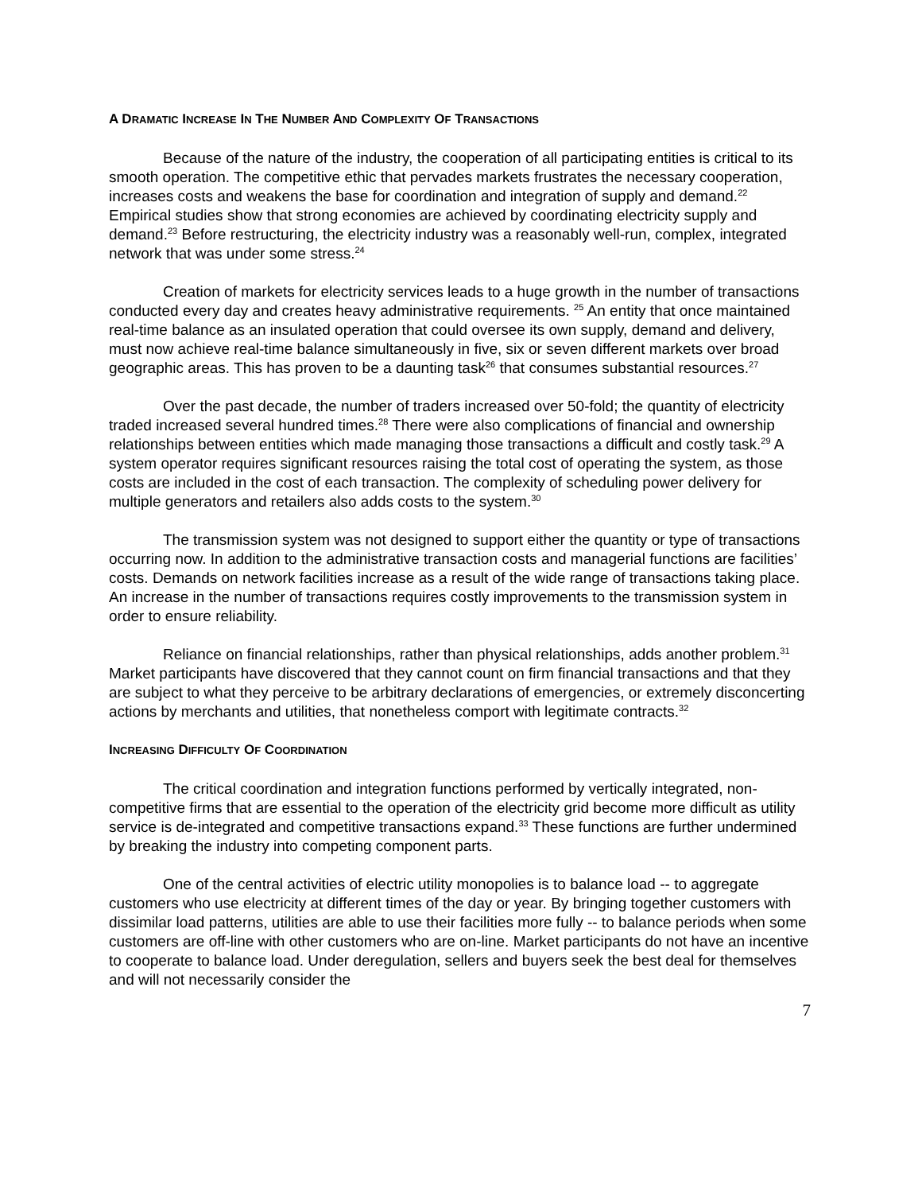A DRAMATIC INCREASE IN THE NUMBER AND COMPLEXITY OF TRANSACTIONS
Because of the nature of the industry, the cooperation of all participating entities is critical to its smooth operation. The competitive ethic that pervades markets frustrates the necessary cooperation, increases costs and weakens the base for coordination and integration of supply and demand.<sup>22</sup> Empirical studies show that strong economies are achieved by coordinating electricity supply and demand.<sup>23</sup> Before restructuring, the electricity industry was a reasonably well-run, complex, integrated network that was under some stress.<sup>24</sup>
Creation of markets for electricity services leads to a huge growth in the number of transactions conducted every day and creates heavy administrative requirements. <sup>25</sup> An entity that once maintained real-time balance as an insulated operation that could oversee its own supply, demand and delivery, must now achieve real-time balance simultaneously in five, six or seven different markets over broad geographic areas. This has proven to be a daunting task<sup>26</sup> that consumes substantial resources.<sup>27</sup>
Over the past decade, the number of traders increased over 50-fold; the quantity of electricity traded increased several hundred times.<sup>28</sup> There were also complications of financial and ownership relationships between entities which made managing those transactions a difficult and costly task.<sup>29</sup> A system operator requires significant resources raising the total cost of operating the system, as those costs are included in the cost of each transaction. The complexity of scheduling power delivery for multiple generators and retailers also adds costs to the system.<sup>30</sup>
The transmission system was not designed to support either the quantity or type of transactions occurring now. In addition to the administrative transaction costs and managerial functions are facilities’ costs. Demands on network facilities increase as a result of the wide range of transactions taking place. An increase in the number of transactions requires costly improvements to the transmission system in order to ensure reliability.
Reliance on financial relationships, rather than physical relationships, adds another problem.<sup>31</sup> Market participants have discovered that they cannot count on firm financial transactions and that they are subject to what they perceive to be arbitrary declarations of emergencies, or extremely disconcerting actions by merchants and utilities, that nonetheless comport with legitimate contracts.<sup>32</sup>
INCREASING DIFFICULTY OF COORDINATION
The critical coordination and integration functions performed by vertically integrated, non-competitive firms that are essential to the operation of the electricity grid become more difficult as utility service is de-integrated and competitive transactions expand.<sup>33</sup> These functions are further undermined by breaking the industry into competing component parts.
One of the central activities of electric utility monopolies is to balance load -- to aggregate customers who use electricity at different times of the day or year. By bringing together customers with dissimilar load patterns, utilities are able to use their facilities more fully -- to balance periods when some customers are off-line with other customers who are on-line. Market participants do not have an incentive to cooperate to balance load. Under deregulation, sellers and buyers seek the best deal for themselves and will not necessarily consider the
7